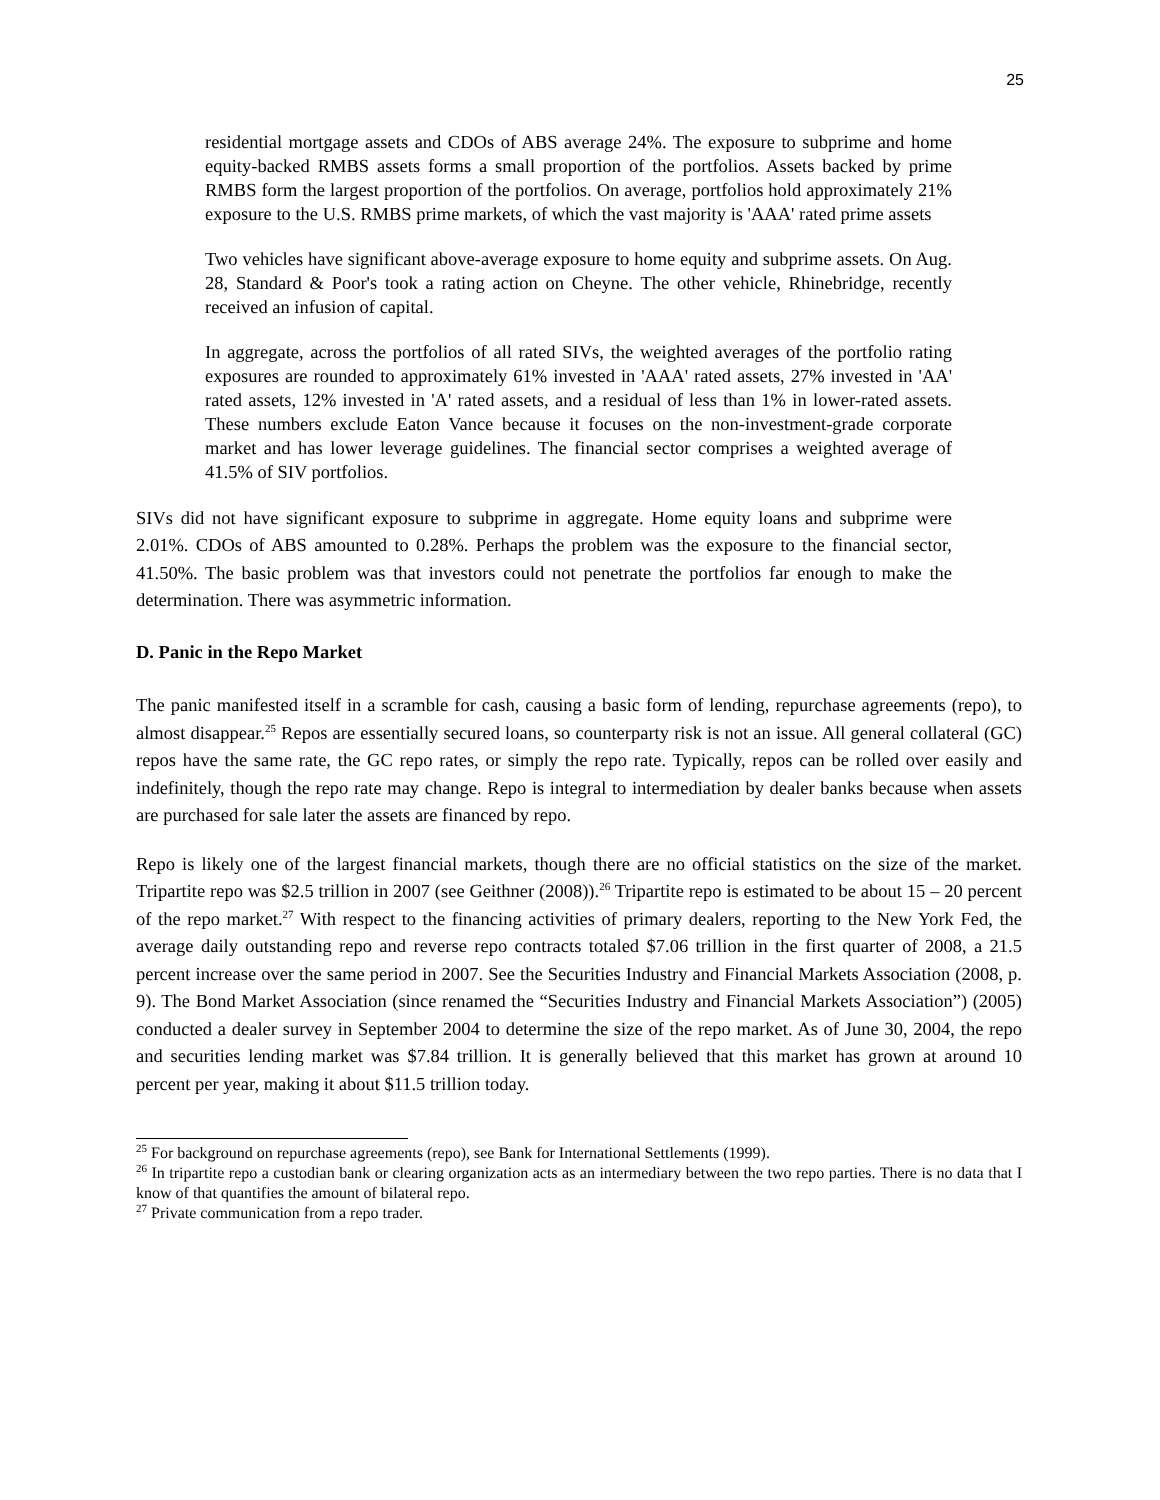25
residential mortgage assets and CDOs of ABS average 24%. The exposure to subprime and home equity-backed RMBS assets forms a small proportion of the portfolios. Assets backed by prime RMBS form the largest proportion of the portfolios. On average, portfolios hold approximately 21% exposure to the U.S. RMBS prime markets, of which the vast majority is 'AAA' rated prime assets
Two vehicles have significant above-average exposure to home equity and subprime assets. On Aug. 28, Standard & Poor's took a rating action on Cheyne. The other vehicle, Rhinebridge, recently received an infusion of capital.
In aggregate, across the portfolios of all rated SIVs, the weighted averages of the portfolio rating exposures are rounded to approximately 61% invested in 'AAA' rated assets, 27% invested in 'AA' rated assets, 12% invested in 'A' rated assets, and a residual of less than 1% in lower-rated assets. These numbers exclude Eaton Vance because it focuses on the non-investment-grade corporate market and has lower leverage guidelines. The financial sector comprises a weighted average of 41.5% of SIV portfolios.
SIVs did not have significant exposure to subprime in aggregate. Home equity loans and subprime were 2.01%. CDOs of ABS amounted to 0.28%. Perhaps the problem was the exposure to the financial sector, 41.50%. The basic problem was that investors could not penetrate the portfolios far enough to make the determination. There was asymmetric information.
D. Panic in the Repo Market
The panic manifested itself in a scramble for cash, causing a basic form of lending, repurchase agreements (repo), to almost disappear.<sup>25</sup> Repos are essentially secured loans, so counterparty risk is not an issue. All general collateral (GC) repos have the same rate, the GC repo rates, or simply the repo rate. Typically, repos can be rolled over easily and indefinitely, though the repo rate may change. Repo is integral to intermediation by dealer banks because when assets are purchased for sale later the assets are financed by repo.
Repo is likely one of the largest financial markets, though there are no official statistics on the size of the market. Tripartite repo was $2.5 trillion in 2007 (see Geithner (2008)).<sup>26</sup> Tripartite repo is estimated to be about 15 – 20 percent of the repo market.<sup>27</sup> With respect to the financing activities of primary dealers, reporting to the New York Fed, the average daily outstanding repo and reverse repo contracts totaled $7.06 trillion in the first quarter of 2008, a 21.5 percent increase over the same period in 2007. See the Securities Industry and Financial Markets Association (2008, p. 9). The Bond Market Association (since renamed the “Securities Industry and Financial Markets Association”) (2005) conducted a dealer survey in September 2004 to determine the size of the repo market. As of June 30, 2004, the repo and securities lending market was $7.84 trillion. It is generally believed that this market has grown at around 10 percent per year, making it about $11.5 trillion today.
<sup>25</sup> For background on repurchase agreements (repo), see Bank for International Settlements (1999).
<sup>26</sup> In tripartite repo a custodian bank or clearing organization acts as an intermediary between the two repo parties. There is no data that I know of that quantifies the amount of bilateral repo.
<sup>27</sup> Private communication from a repo trader.